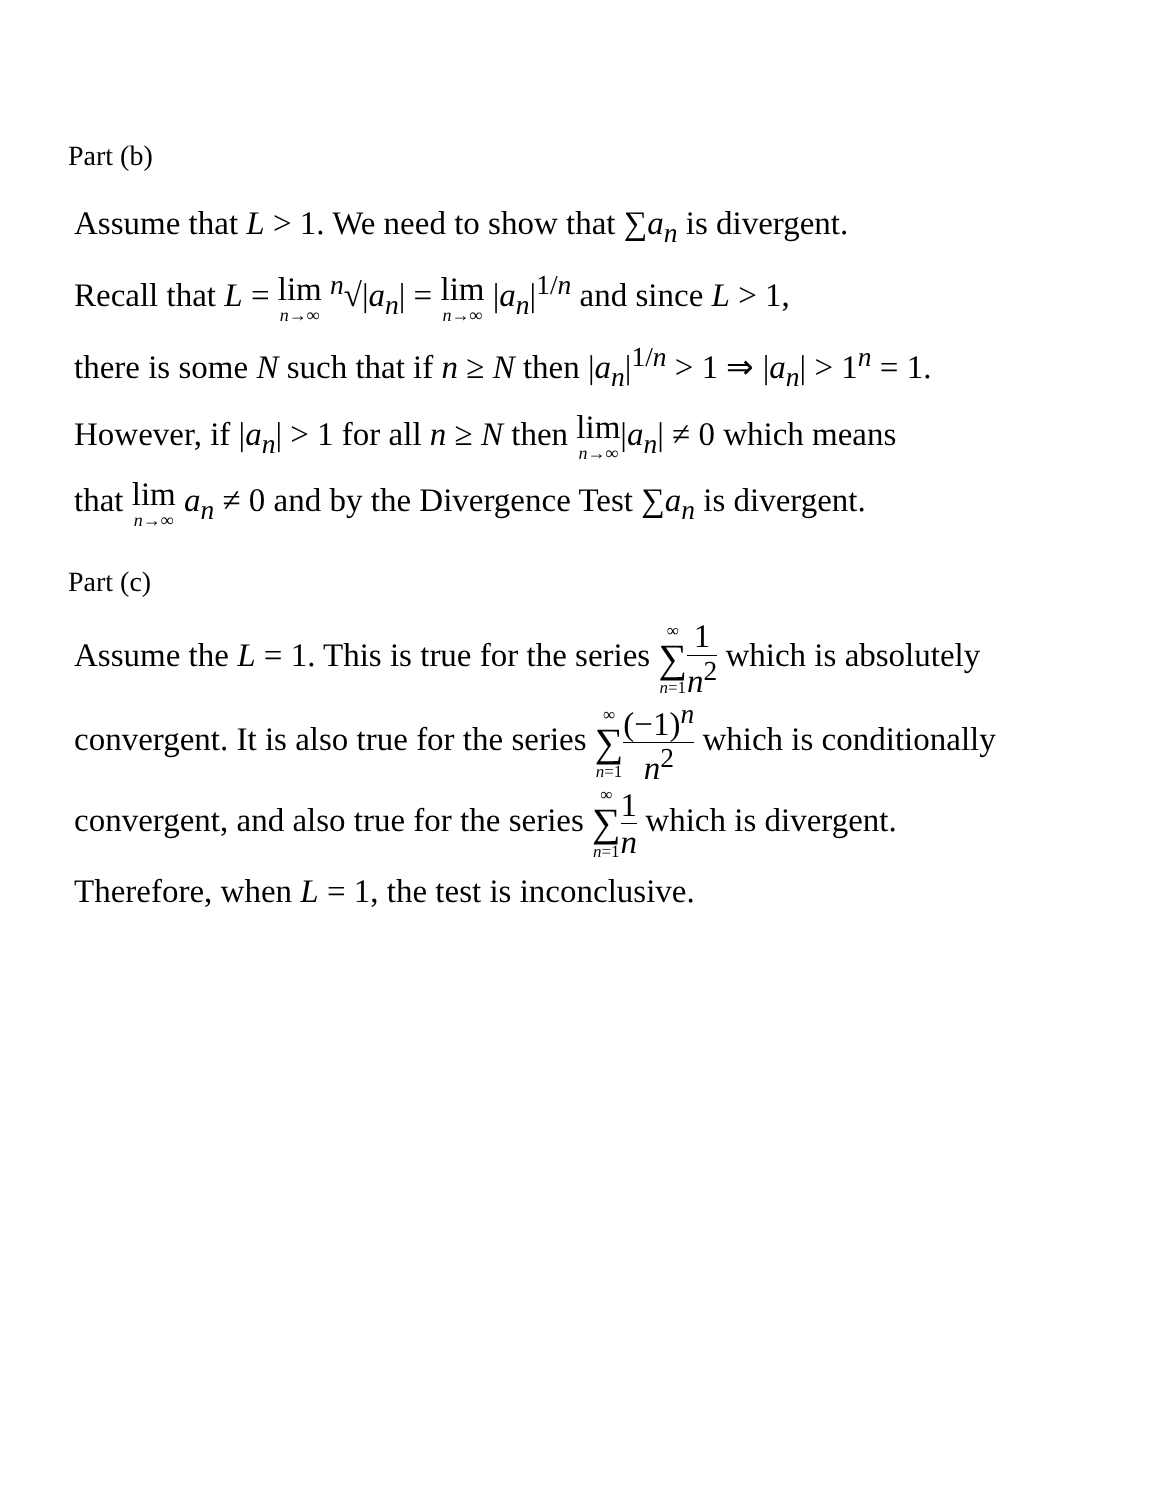Part (b)
Assume that L > 1. We need to show that ∑a<sub>n</sub> is divergent.
Recall that L = lim n→∞ <sup>n</sup>√|a<sub>n</sub>| = lim n→∞ |a<sub>n</sub>|<sup>1/n</sup> and since L > 1,
there is some N such that if n ≥ N then |a<sub>n</sub>|<sup>1/n</sup> > 1 ⇒ |a<sub>n</sub>| > 1<sup>n</sup> = 1.
However, if |a<sub>n</sub>| > 1 for all n ≥ N then lim n→∞|a<sub>n</sub>| ≠ 0 which means
that lim n→∞ a<sub>n</sub> ≠ 0 and by the Divergence Test ∑a<sub>n</sub> is divergent.
Part (c)
Assume the L = 1. This is true for the series ∞ ∑ n=11 n<sup>2</sup> which is absolutely
convergent. It is also true for the series ∞ ∑ n=1(−1)<sup>n</sup> n<sup>2</sup> which is conditionally
convergent, and also true for the series ∞ ∑ n=11 n which is divergent.
Therefore, when L = 1, the test is inconclusive.